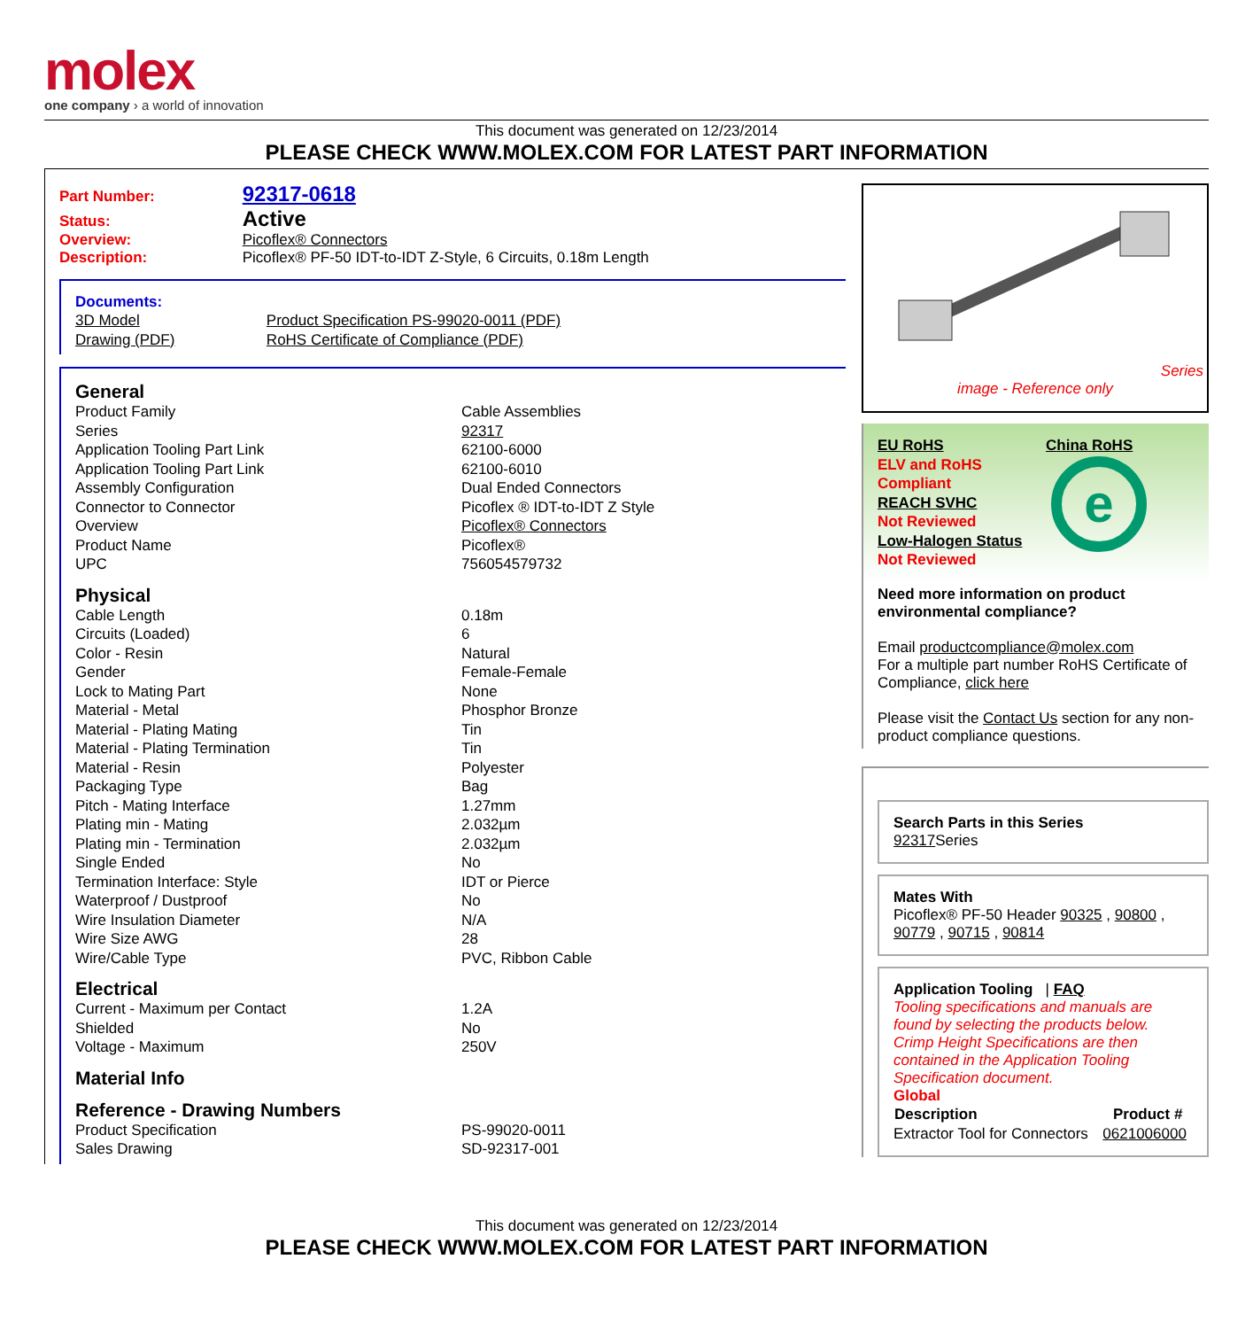molex
one company › a world of innovation
This document was generated on 12/23/2014
PLEASE CHECK WWW.MOLEX.COM FOR LATEST PART INFORMATION
Part Number: 92317-0618
Status: Active
Overview: Picoflex® Connectors
Description: Picoflex® PF-50 IDT-to-IDT Z-Style, 6 Circuits, 0.18m Length
Documents:
| 3D Model | Product Specification PS-99020-0011 (PDF) |
| Drawing (PDF) | RoHS Certificate of Compliance (PDF) |
General
| Product Family | Cable Assemblies |
| Series | 92317 |
| Application Tooling Part Link | 62100-6000 |
| Application Tooling Part Link | 62100-6010 |
| Assembly Configuration | Dual Ended Connectors |
| Connector to Connector | Picoflex ® IDT-to-IDT Z Style |
| Overview | Picoflex® Connectors |
| Product Name | Picoflex® |
| UPC | 756054579732 |
Physical
| Cable Length | 0.18m |
| Circuits (Loaded) | 6 |
| Color - Resin | Natural |
| Gender | Female-Female |
| Lock to Mating Part | None |
| Material - Metal | Phosphor Bronze |
| Material - Plating Mating | Tin |
| Material - Plating Termination | Tin |
| Material - Resin | Polyester |
| Packaging Type | Bag |
| Pitch - Mating Interface | 1.27mm |
| Plating min - Mating | 2.032µm |
| Plating min - Termination | 2.032µm |
| Single Ended | No |
| Termination Interface: Style | IDT or Pierce |
| Waterproof / Dustproof | No |
| Wire Insulation Diameter | N/A |
| Wire Size AWG | 28 |
| Wire/Cable Type | PVC, Ribbon Cable |
Electrical
| Current - Maximum per Contact | 1.2A |
| Shielded | No |
| Voltage - Maximum | 250V |
Material Info
Reference - Drawing Numbers
| Product Specification | PS-99020-0011 |
| Sales Drawing | SD-92317-001 |
Series
image - Reference only
EU RoHS
ELV and RoHS Compliant
REACH SVHC
Not Reviewed
Low-Halogen Status
Not Reviewed
China RoHS
e
Need more information on product environmental compliance?
Email productcompliance@molex.com
For a multiple part number RoHS Certificate of Compliance, click here
Please visit the Contact Us section for any non-product compliance questions.
Search Parts in this Series
92317 Series
Mates With
Picoflex® PF-50 Header 90325 , 90800 , 90779 , 90715 , 90814
Application Tooling | FAQ
Tooling specifications and manuals are found by selecting the products below. Crimp Height Specifications are then contained in the Application Tooling Specification document.
Global
| Description | Product # |
| --- | --- |
| Extractor Tool for Connectors | 0621006000 |
This document was generated on 12/23/2014
PLEASE CHECK WWW.MOLEX.COM FOR LATEST PART INFORMATION